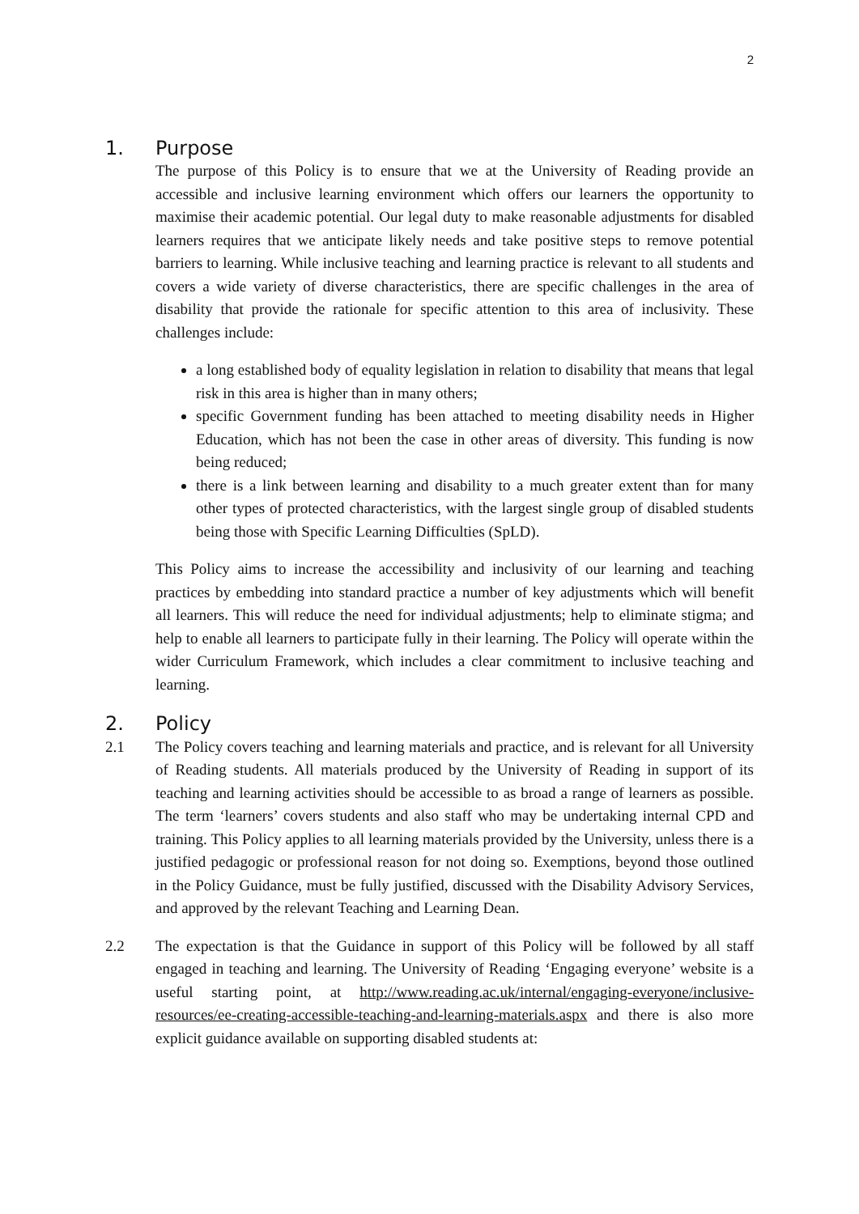2
1. Purpose
The purpose of this Policy is to ensure that we at the University of Reading provide an accessible and inclusive learning environment which offers our learners the opportunity to maximise their academic potential. Our legal duty to make reasonable adjustments for disabled learners requires that we anticipate likely needs and take positive steps to remove potential barriers to learning. While inclusive teaching and learning practice is relevant to all students and covers a wide variety of diverse characteristics, there are specific challenges in the area of disability that provide the rationale for specific attention to this area of inclusivity. These challenges include:
a long established body of equality legislation in relation to disability that means that legal risk in this area is higher than in many others;
specific Government funding has been attached to meeting disability needs in Higher Education, which has not been the case in other areas of diversity. This funding is now being reduced;
there is a link between learning and disability to a much greater extent than for many other types of protected characteristics, with the largest single group of disabled students being those with Specific Learning Difficulties (SpLD).
This Policy aims to increase the accessibility and inclusivity of our learning and teaching practices by embedding into standard practice a number of key adjustments which will benefit all learners. This will reduce the need for individual adjustments; help to eliminate stigma; and help to enable all learners to participate fully in their learning. The Policy will operate within the wider Curriculum Framework, which includes a clear commitment to inclusive teaching and learning.
2. Policy
2.1 The Policy covers teaching and learning materials and practice, and is relevant for all University of Reading students. All materials produced by the University of Reading in support of its teaching and learning activities should be accessible to as broad a range of learners as possible. The term ‘learners’ covers students and also staff who may be undertaking internal CPD and training. This Policy applies to all learning materials provided by the University, unless there is a justified pedagogic or professional reason for not doing so. Exemptions, beyond those outlined in the Policy Guidance, must be fully justified, discussed with the Disability Advisory Services, and approved by the relevant Teaching and Learning Dean.
2.2 The expectation is that the Guidance in support of this Policy will be followed by all staff engaged in teaching and learning. The University of Reading ‘Engaging everyone’ website is a useful starting point, at http://www.reading.ac.uk/internal/engaging-everyone/inclusive-resources/ee-creating-accessible-teaching-and-learning-materials.aspx and there is also more explicit guidance available on supporting disabled students at: